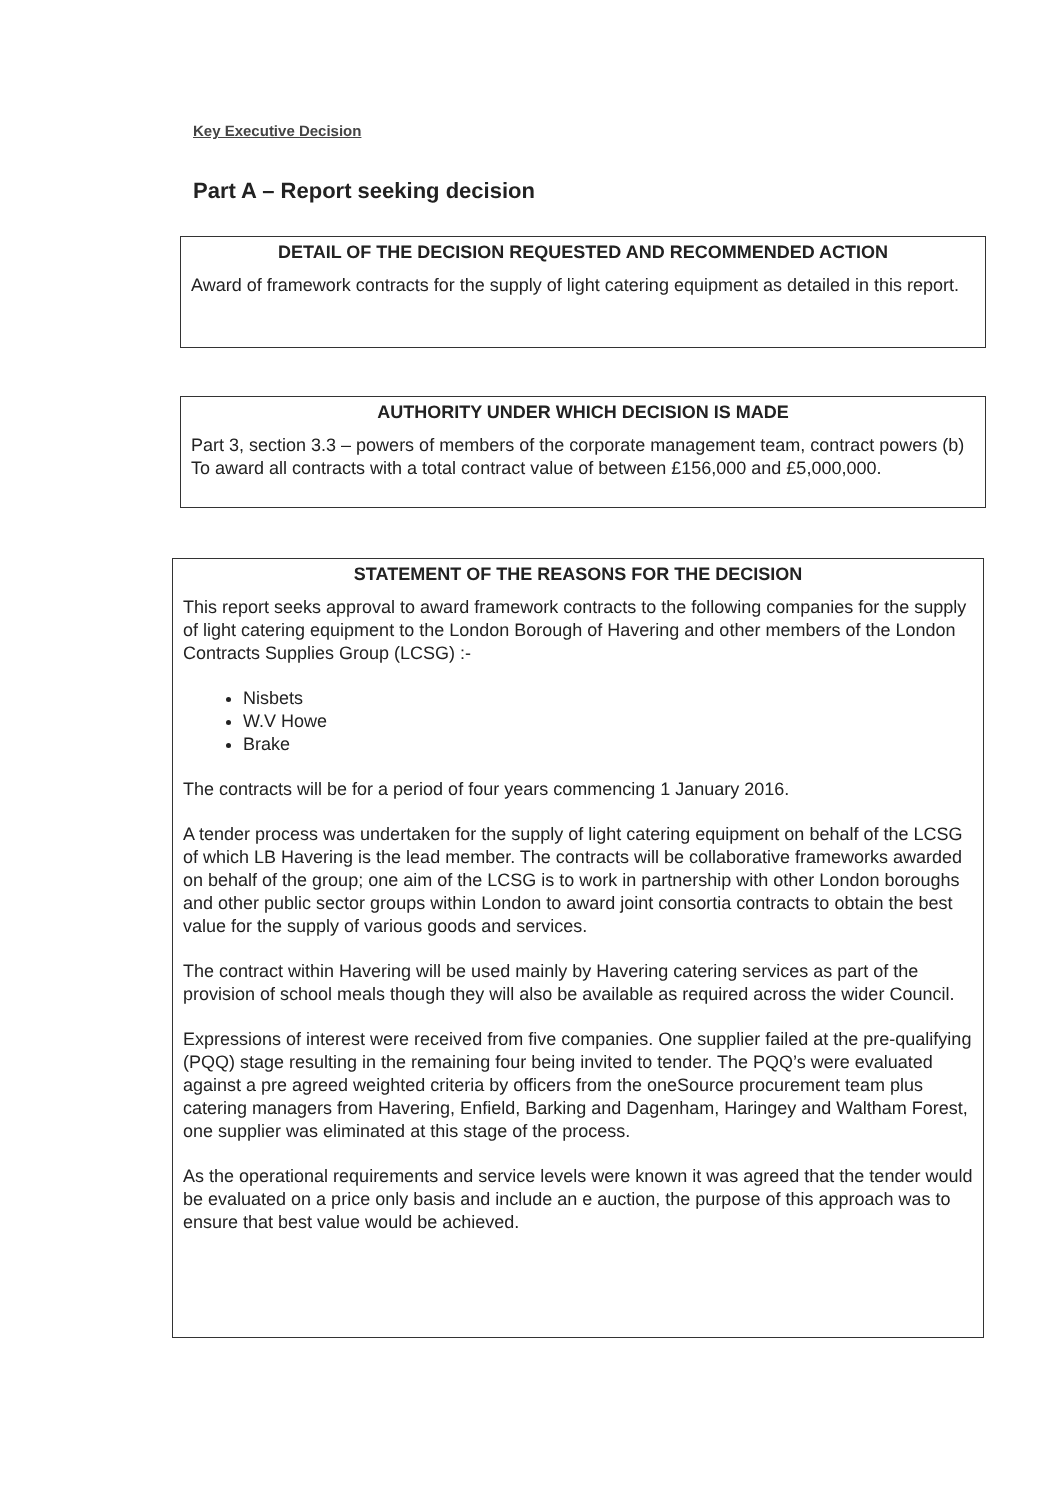Key Executive Decision
Part A – Report seeking decision
DETAIL OF THE DECISION REQUESTED AND RECOMMENDED ACTION
Award of framework contracts for the supply of light catering equipment as detailed in this report.
AUTHORITY UNDER WHICH DECISION IS MADE
Part 3, section 3.3 – powers of members of the corporate management team, contract powers (b) To award all contracts with a total contract value of between £156,000 and £5,000,000.
STATEMENT OF THE REASONS FOR THE DECISION
This report seeks approval to award framework contracts to the following companies for the supply of light catering equipment to the London Borough of Havering and other members of the London Contracts Supplies Group (LCSG) :-
Nisbets
W.V Howe
Brake
The contracts will be for a period of four years commencing 1 January 2016.
A tender process was undertaken for the supply of light catering equipment on behalf of the LCSG of which LB Havering is the lead member. The contracts will be collaborative frameworks awarded on behalf of the group; one aim of the LCSG is to work in partnership with other London boroughs and other public sector groups within London to award joint consortia contracts to obtain the best value for the supply of various goods and services.
The contract within Havering will be used mainly by Havering catering services as part of the provision of school meals though they will also be available as required across the wider Council.
Expressions of interest were received from five companies. One supplier failed at the pre-qualifying (PQQ) stage resulting in the remaining four being invited to tender. The PQQ’s were evaluated against a pre agreed weighted criteria by officers from the oneSource procurement team plus catering managers from Havering, Enfield, Barking and Dagenham, Haringey and Waltham Forest, one supplier was eliminated at this stage of the process.
As the operational requirements and service levels were known it was agreed that the tender would be evaluated on a price only basis and include an e auction, the purpose of this approach was to ensure that best value would be achieved.